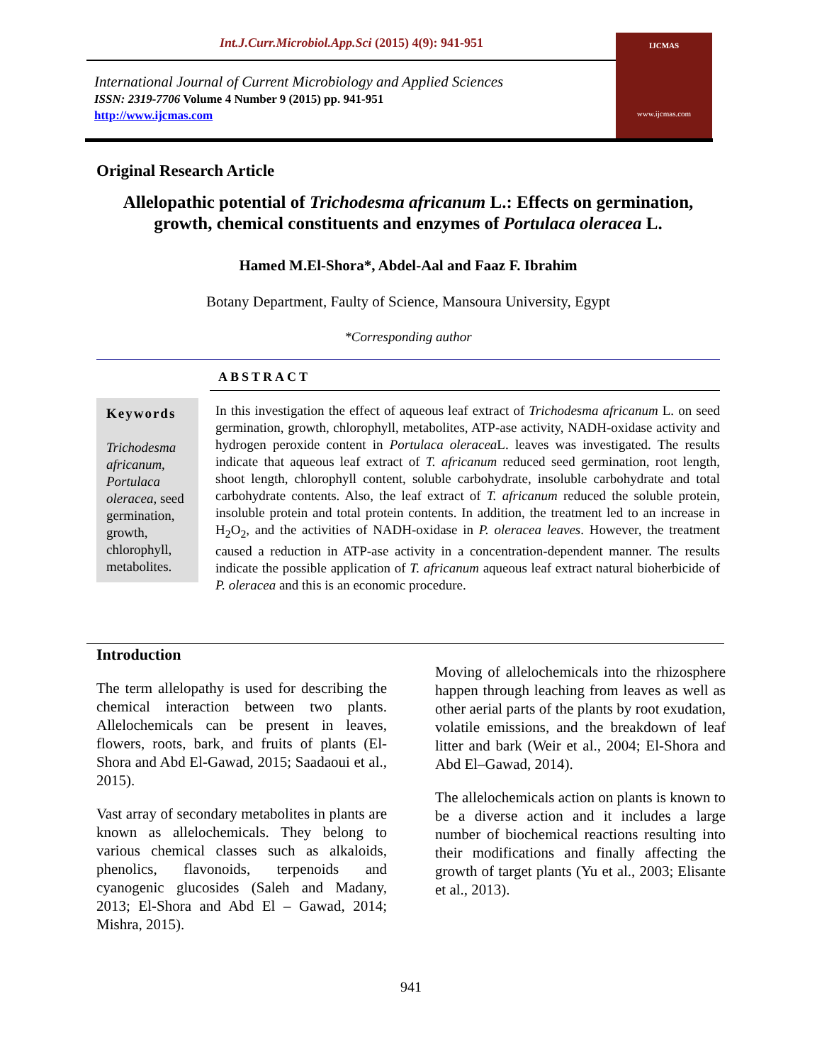Int.J.Curr.Microbiol.App.Sci (2015) 4(9): 941-951
International Journal of Current Microbiology and Applied Sciences
ISSN: 2319-7706 Volume 4 Number 9 (2015) pp. 941-951
http://www.ijcmas.com
IJCMAS
www.ijcmas.com
Original Research Article
Allelopathic potential of Trichodesma africanum L.: Effects on germination, growth, chemical constituents and enzymes of Portulaca oleracea L.
Hamed M.El-Shora*, Abdel-Aal and Faaz F. Ibrahim
Botany Department, Faulty of Science, Mansoura University, Egypt
*Corresponding author
ABSTRACT
Keywords
Trichodesma africanum, Portulaca oleracea, seed germination, growth, chlorophyll, metabolites.
In this investigation the effect of aqueous leaf extract of Trichodesma africanum L. on seed germination, growth, chlorophyll, metabolites, ATP-ase activity, NADH-oxidase activity and hydrogen peroxide content in Portulaca oleracea L. leaves was investigated. The results indicate that aqueous leaf extract of T. africanum reduced seed germination, root length, shoot length, chlorophyll content, soluble carbohydrate, insoluble carbohydrate and total carbohydrate contents. Also, the leaf extract of T. africanum reduced the soluble protein, insoluble protein and total protein contents. In addition, the treatment led to an increase in H<sub>2</sub>O<sub>2</sub>, and the activities of NADH-oxidase in P. oleracea leaves. However, the treatment caused a reduction in ATP-ase activity in a concentration-dependent manner. The results indicate the possible application of T. africanum aqueous leaf extract natural bioherbicide of P. oleracea and this is an economic procedure.
Introduction
The term allelopathy is used for describing the chemical interaction between two plants. Allelochemicals can be present in leaves, flowers, roots, bark, and fruits of plants (El-Shora and Abd El-Gawad, 2015; Saadaoui et al., 2015).
Vast array of secondary metabolites in plants are known as allelochemicals. They belong to various chemical classes such as alkaloids, phenolics, flavonoids, terpenoids and cyanogenic glucosides (Saleh and Madany, 2013; El-Shora and Abd El – Gawad, 2014; Mishra, 2015).
Moving of allelochemicals into the rhizosphere happen through leaching from leaves as well as other aerial parts of the plants by root exudation, volatile emissions, and the breakdown of leaf litter and bark (Weir et al., 2004; El-Shora and Abd El–Gawad, 2014).
The allelochemicals action on plants is known to be a diverse action and it includes a large number of biochemical reactions resulting into their modifications and finally affecting the growth of target plants (Yu et al., 2003; Elisante et al., 2013).
941